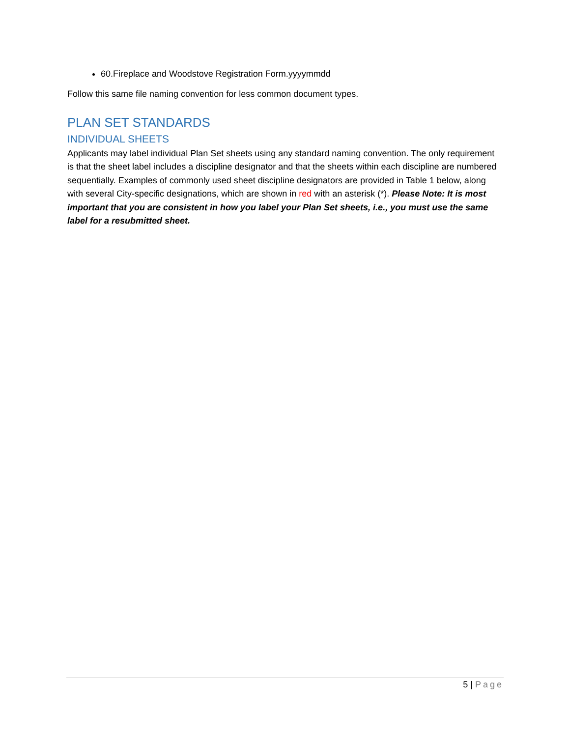60.Fireplace and Woodstove Registration Form.yyyymmdd
Follow this same file naming convention for less common document types.
PLAN SET STANDARDS
INDIVIDUAL SHEETS
Applicants may label individual Plan Set sheets using any standard naming convention. The only requirement is that the sheet label includes a discipline designator and that the sheets within each discipline are numbered sequentially. Examples of commonly used sheet discipline designators are provided in Table 1 below, along with several City-specific designations, which are shown in red with an asterisk (*). Please Note: It is most important that you are consistent in how you label your Plan Set sheets, i.e., you must use the same label for a resubmitted sheet.
5 | Page